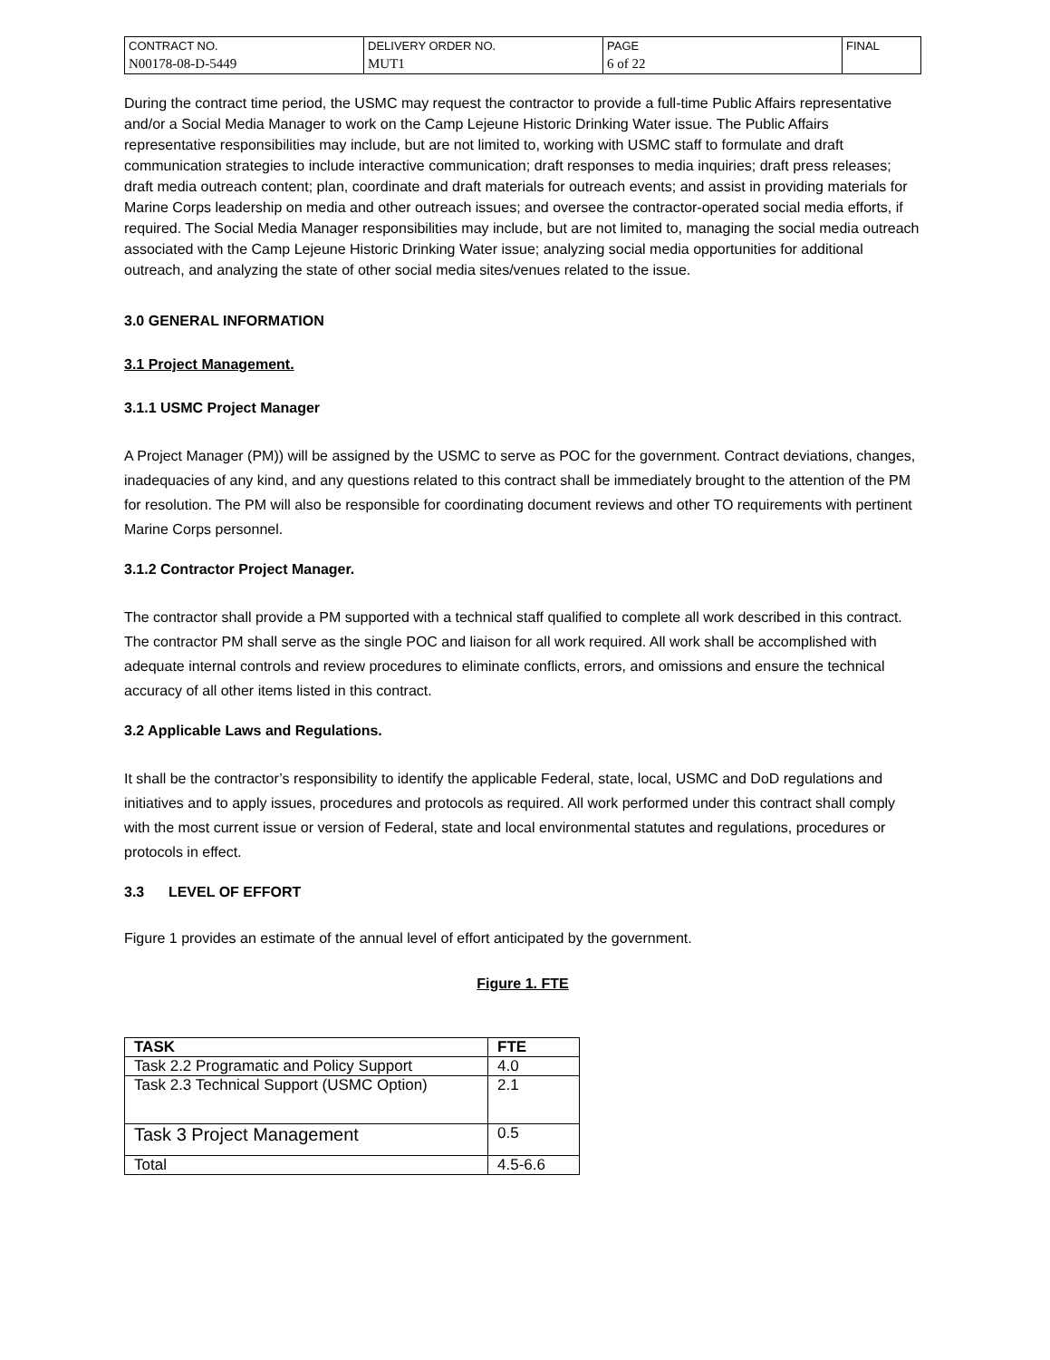| CONTRACT NO. | DELIVERY ORDER NO. | PAGE | FINAL |
| N00178-08-D-5449 | MUT1 | 6 of 22 | |
During the contract time period, the USMC may request the contractor to provide a full-time Public Affairs representative and/or a Social Media Manager to work on the Camp Lejeune Historic Drinking Water issue. The Public Affairs representative responsibilities may include, but are not limited to, working with USMC staff to formulate and draft communication strategies to include interactive communication; draft responses to media inquiries; draft press releases; draft media outreach content; plan, coordinate and draft materials for outreach events; and assist in providing materials for Marine Corps leadership on media and other outreach issues; and oversee the contractor-operated social media efforts, if required. The Social Media Manager responsibilities may include, but are not limited to, managing the social media outreach associated with the Camp Lejeune Historic Drinking Water issue; analyzing social media opportunities for additional outreach, and analyzing the state of other social media sites/venues related to the issue.
3.0 GENERAL INFORMATION
3.1 Project Management.
3.1.1 USMC Project Manager
A Project Manager (PM)) will be assigned by the USMC to serve as POC for the government. Contract deviations, changes, inadequacies of any kind, and any questions related to this contract shall be immediately brought to the attention of the PM for resolution. The PM will also be responsible for coordinating document reviews and other TO requirements with pertinent Marine Corps personnel.
3.1.2 Contractor Project Manager.
The contractor shall provide a PM supported with a technical staff qualified to complete all work described in this contract. The contractor PM shall serve as the single POC and liaison for all work required. All work shall be accomplished with adequate internal controls and review procedures to eliminate conflicts, errors, and omissions and ensure the technical accuracy of all other items listed in this contract.
3.2 Applicable Laws and Regulations.
It shall be the contractor’s responsibility to identify the applicable Federal, state, local, USMC and DoD regulations and initiatives and to apply issues, procedures and protocols as required. All work performed under this contract shall comply with the most current issue or version of Federal, state and local environmental statutes and regulations, procedures or protocols in effect.
3.3 LEVEL OF EFFORT
Figure 1 provides an estimate of the annual level of effort anticipated by the government.
Figure 1. FTE
| TASK | FTE |
| --- | --- |
| Task 2.2 Programatic and Policy Support | 4.0 |
| Task 2.3 Technical Support (USMC Option) | 2.1 |
| Task 3 Project Management | 0.5 |
| Total | 4.5-6.6 |